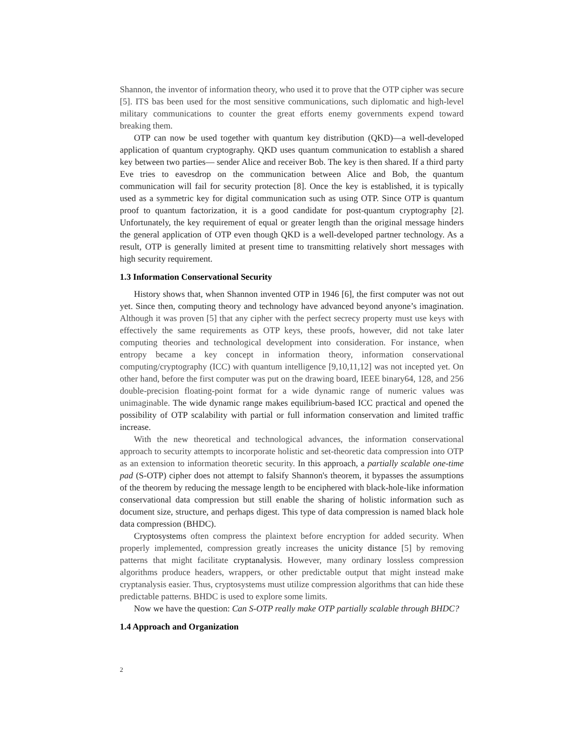Shannon, the inventor of information theory, who used it to prove that the OTP cipher was secure [5]. ITS bas been used for the most sensitive communications, such diplomatic and high-level military communications to counter the great efforts enemy governments expend toward breaking them.
OTP can now be used together with quantum key distribution (QKD)—a well-developed application of quantum cryptography. QKD uses quantum communication to establish a shared key between two parties— sender Alice and receiver Bob. The key is then shared. If a third party Eve tries to eavesdrop on the communication between Alice and Bob, the quantum communication will fail for security protection [8]. Once the key is established, it is typically used as a symmetric key for digital communication such as using OTP. Since OTP is quantum proof to quantum factorization, it is a good candidate for post-quantum cryptography [2]. Unfortunately, the key requirement of equal or greater length than the original message hinders the general application of OTP even though QKD is a well-developed partner technology. As a result, OTP is generally limited at present time to transmitting relatively short messages with high security requirement.
1.3 Information Conservational Security
History shows that, when Shannon invented OTP in 1946 [6], the first computer was not out yet. Since then, computing theory and technology have advanced beyond anyone’s imagination. Although it was proven [5] that any cipher with the perfect secrecy property must use keys with effectively the same requirements as OTP keys, these proofs, however, did not take later computing theories and technological development into consideration. For instance, when entropy became a key concept in information theory, information conservational computing/cryptography (ICC) with quantum intelligence [9,10,11,12] was not incepted yet. On other hand, before the first computer was put on the drawing board, IEEE binary64, 128, and 256 double-precision floating-point format for a wide dynamic range of numeric values was unimaginable. The wide dynamic range makes equilibrium-based ICC practical and opened the possibility of OTP scalability with partial or full information conservation and limited traffic increase.
With the new theoretical and technological advances, the information conservational approach to security attempts to incorporate holistic and set-theoretic data compression into OTP as an extension to information theoretic security. In this approach, a partially scalable one-time pad (S-OTP) cipher does not attempt to falsify Shannon's theorem, it bypasses the assumptions of the theorem by reducing the message length to be enciphered with black-hole-like information conservational data compression but still enable the sharing of holistic information such as document size, structure, and perhaps digest. This type of data compression is named black hole data compression (BHDC).
Cryptosystems often compress the plaintext before encryption for added security. When properly implemented, compression greatly increases the unicity distance [5] by removing patterns that might facilitate cryptanalysis. However, many ordinary lossless compression algorithms produce headers, wrappers, or other predictable output that might instead make cryptanalysis easier. Thus, cryptosystems must utilize compression algorithms that can hide these predictable patterns. BHDC is used to explore some limits.
Now we have the question: Can S-OTP really make OTP partially scalable through BHDC?
1.4 Approach and Organization
2